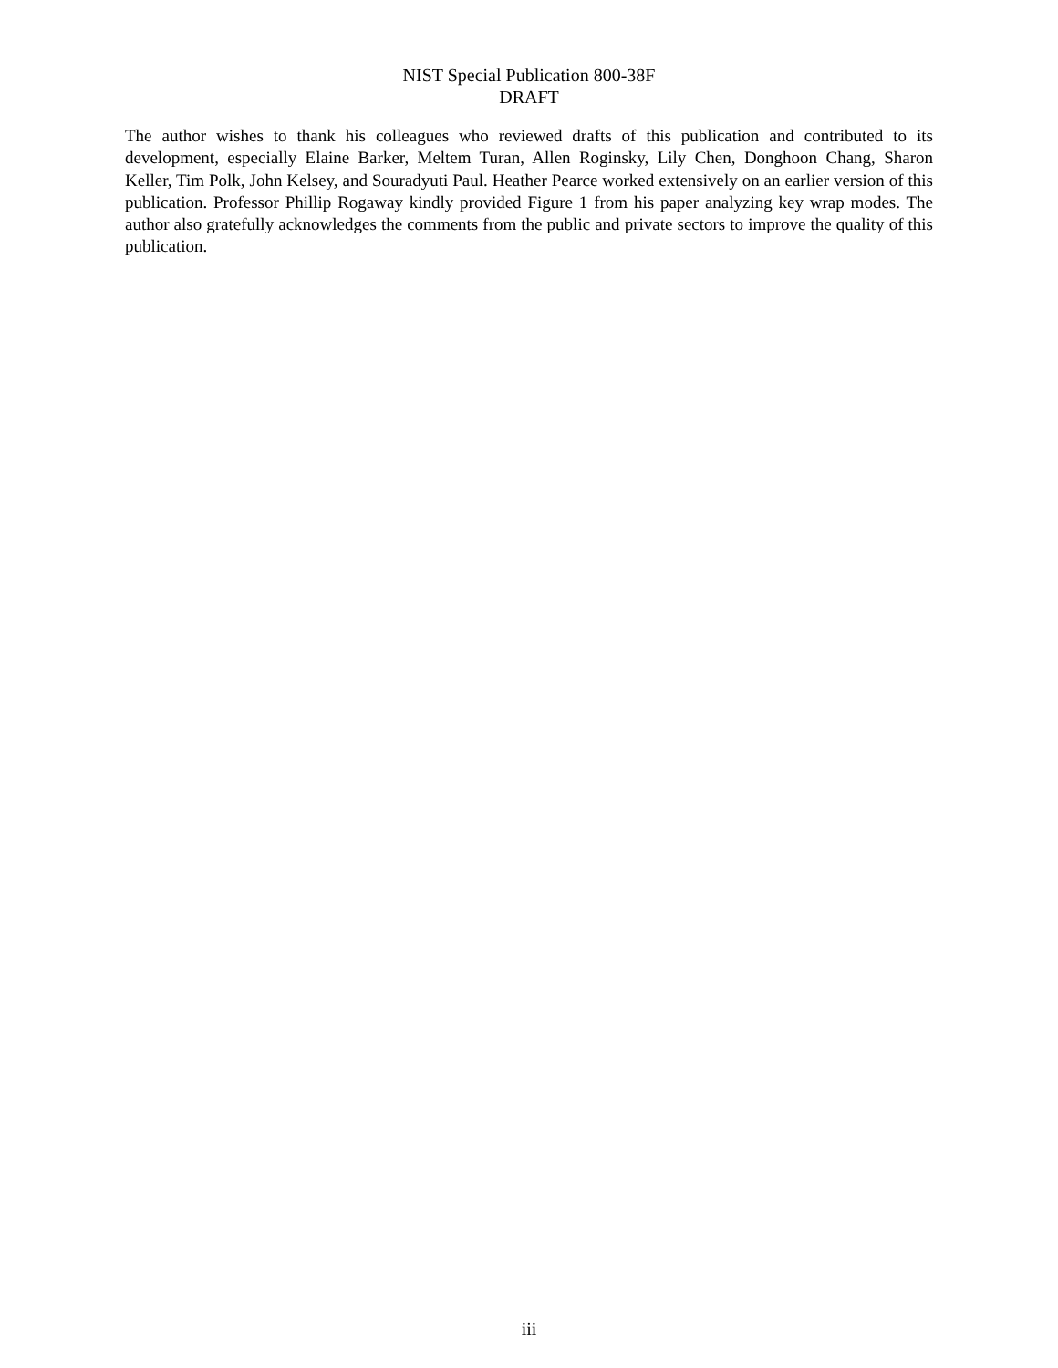NIST Special Publication 800-38F
DRAFT
The author wishes to thank his colleagues who reviewed drafts of this publication and contributed to its development, especially Elaine Barker, Meltem Turan, Allen Roginsky, Lily Chen, Donghoon Chang, Sharon Keller, Tim Polk, John Kelsey, and Souradyuti Paul. Heather Pearce worked extensively on an earlier version of this publication. Professor Phillip Rogaway kindly provided Figure 1 from his paper analyzing key wrap modes. The author also gratefully acknowledges the comments from the public and private sectors to improve the quality of this publication.
iii